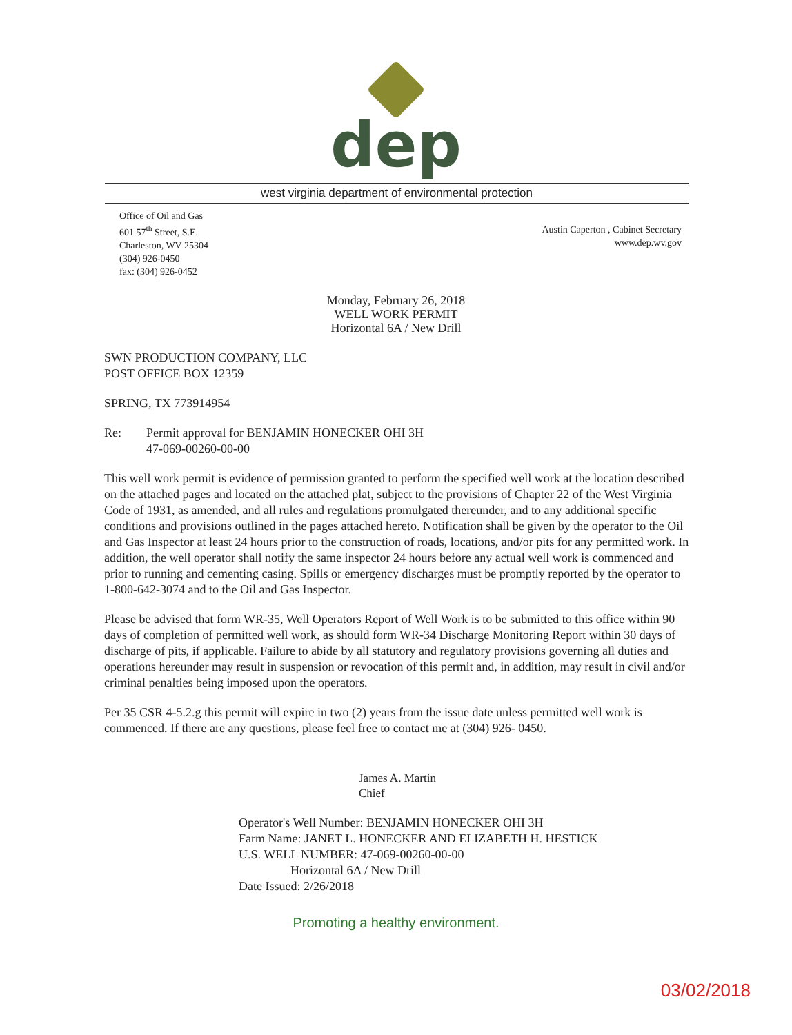dep
west virginia department of environmental protection
Office of Oil and Gas
601 57<sup>th</sup> Street, S.E.
Charleston, WV 25304
(304) 926-0450
fax: (304) 926-0452
Austin Caperton , Cabinet Secretary
www.dep.wv.gov
Monday, February 26, 2018
WELL WORK PERMIT
Horizontal 6A / New Drill
SWN PRODUCTION COMPANY, LLC
POST OFFICE BOX 12359
SPRING, TX 773914954
Re: Permit approval for BENJAMIN HONECKER OHI 3H
47-069-00260-00-00
This well work permit is evidence of permission granted to perform the specified well work at the location described on the attached pages and located on the attached plat, subject to the provisions of Chapter 22 of the West Virginia Code of 1931, as amended, and all rules and regulations promulgated thereunder, and to any additional specific conditions and provisions outlined in the pages attached hereto. Notification shall be given by the operator to the Oil and Gas Inspector at least 24 hours prior to the construction of roads, locations, and/or pits for any permitted work. In addition, the well operator shall notify the same inspector 24 hours before any actual well work is commenced and prior to running and cementing casing. Spills or emergency discharges must be promptly reported by the operator to 1-800-642-3074 and to the Oil and Gas Inspector.
Please be advised that form WR-35, Well Operators Report of Well Work is to be submitted to this office within 90 days of completion of permitted well work, as should form WR-34 Discharge Monitoring Report within 30 days of discharge of pits, if applicable. Failure to abide by all statutory and regulatory provisions governing all duties and operations hereunder may result in suspension or revocation of this permit and, in addition, may result in civil and/or criminal penalties being imposed upon the operators.
Per 35 CSR 4-5.2.g this permit will expire in two (2) years from the issue date unless permitted well work is commenced. If there are any questions, please feel free to contact me at (304) 926- 0450.
James A. Martin
Chief
Operator's Well Number: BENJAMIN HONECKER OHI 3H
Farm Name: JANET L. HONECKER AND ELIZABETH H. HESTICK
U.S. WELL NUMBER: 47-069-00260-00-00
Horizontal 6A / New Drill
Date Issued: 2/26/2018
Promoting a healthy environment.
03/02/2018